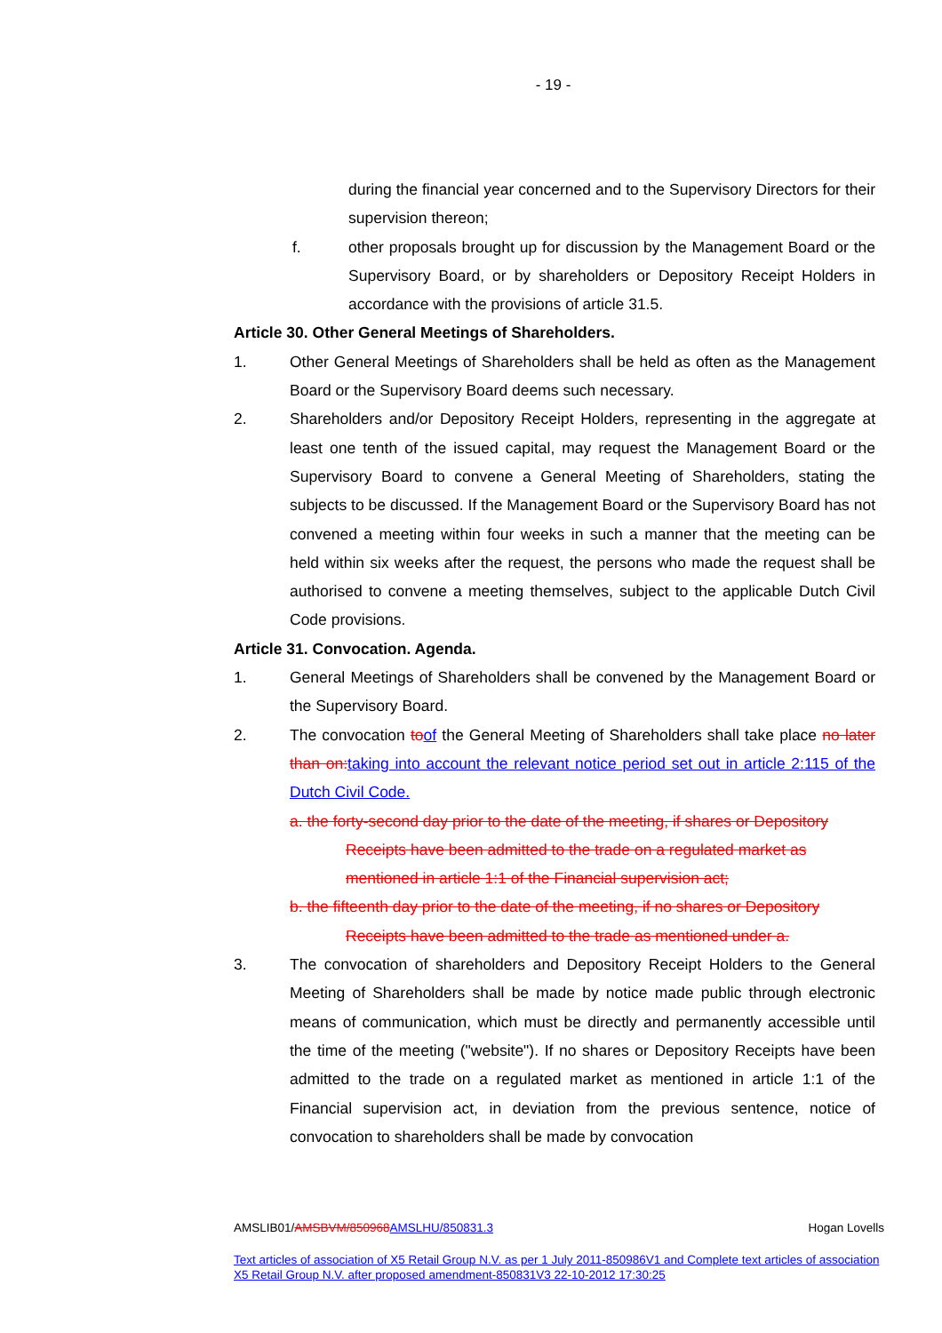- 19 -
during the financial year concerned and to the Supervisory Directors for their supervision thereon;
f. other proposals brought up for discussion by the Management Board or the Supervisory Board, or by shareholders or Depository Receipt Holders in accordance with the provisions of article 31.5.
Article 30. Other General Meetings of Shareholders.
1. Other General Meetings of Shareholders shall be held as often as the Management Board or the Supervisory Board deems such necessary.
2. Shareholders and/or Depository Receipt Holders, representing in the aggregate at least one tenth of the issued capital, may request the Management Board or the Supervisory Board to convene a General Meeting of Shareholders, stating the subjects to be discussed. If the Management Board or the Supervisory Board has not convened a meeting within four weeks in such a manner that the meeting can be held within six weeks after the request, the persons who made the request shall be authorised to convene a meeting themselves, subject to the applicable Dutch Civil Code provisions.
Article 31. Convocation. Agenda.
1. General Meetings of Shareholders shall be convened by the Management Board or the Supervisory Board.
2. The convocation toof the General Meeting of Shareholders shall take place no later than on:taking into account the relevant notice period set out in article 2:115 of the Dutch Civil Code.
a. the forty-second day prior to the date of the meeting, if shares or Depository
Receipts have been admitted to the trade on a regulated market as
mentioned in article 1:1 of the Financial supervision act;
b. the fifteenth day prior to the date of the meeting, if no shares or Depository
Receipts have been admitted to the trade as mentioned under a.
3. The convocation of shareholders and Depository Receipt Holders to the General Meeting of Shareholders shall be made by notice made public through electronic means of communication, which must be directly and permanently accessible until the time of the meeting ("website"). If no shares or Depository Receipts have been admitted to the trade on a regulated market as mentioned in article 1:1 of the Financial supervision act, in deviation from the previous sentence, notice of convocation to shareholders shall be made by convocation
AMSLIB01/AMSBVM/850968AMSLHU/850831.3 Hogan Lovells
Text articles of association of X5 Retail Group N.V. as per 1 July 2011-850986V1 and Complete text articles of association X5 Retail Group N.V. after proposed amendment-850831V3 22-10-2012 17:30:25